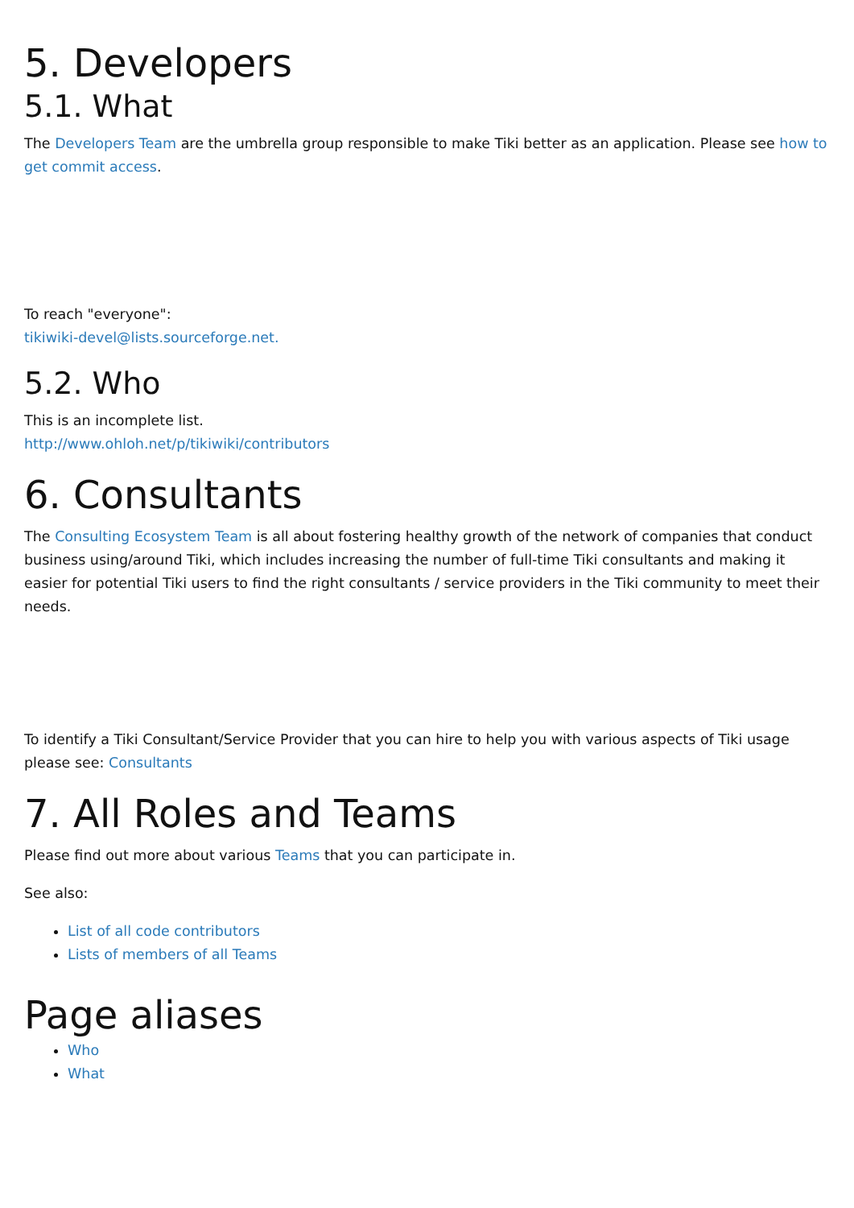5. Developers
5.1. What
The Developers Team are the umbrella group responsible to make Tiki better as an application. Please see how to get commit access.
To reach "everyone":
tikiwiki-devel@lists.sourceforge.net.
5.2. Who
This is an incomplete list.
http://www.ohloh.net/p/tikiwiki/contributors
6. Consultants
The Consulting Ecosystem Team is all about fostering healthy growth of the network of companies that conduct business using/around Tiki, which includes increasing the number of full-time Tiki consultants and making it easier for potential Tiki users to find the right consultants / service providers in the Tiki community to meet their needs.
To identify a Tiki Consultant/Service Provider that you can hire to help you with various aspects of Tiki usage please see: Consultants
7. All Roles and Teams
Please find out more about various Teams that you can participate in.
See also:
List of all code contributors
Lists of members of all Teams
Page aliases
Who
What